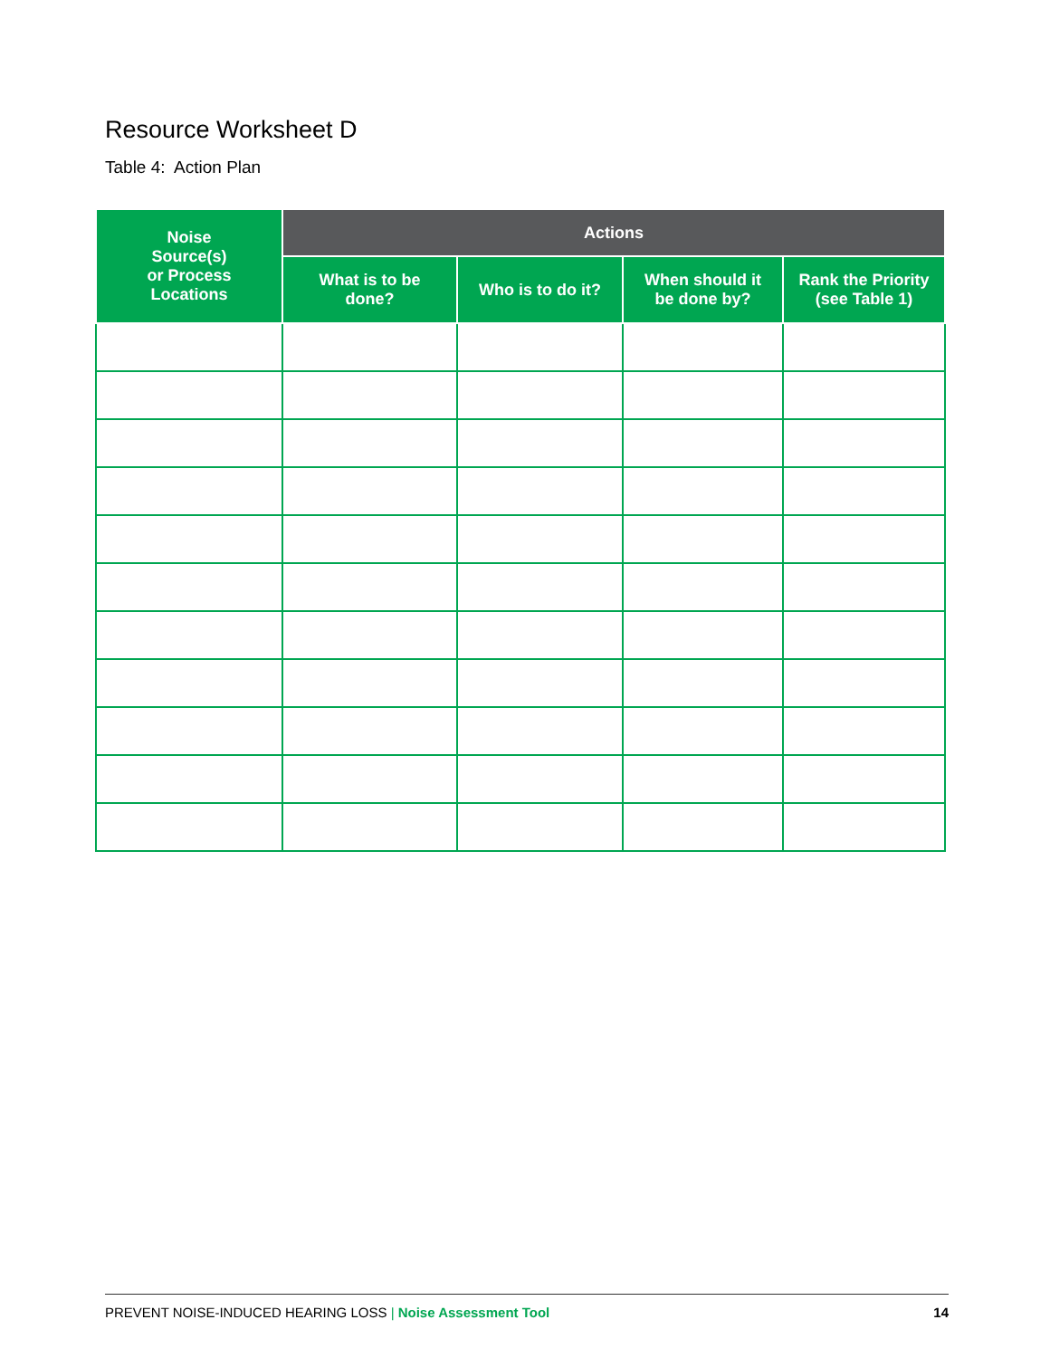Resource Worksheet D
Table 4: Action Plan
| Noise Source(s) or Process Locations | Actions | | | |
| --- | --- | --- | --- | --- |
| | What is to be done? | Who is to do it? | When should it be done by? | Rank the Priority (see Table 1) |
PREVENT NOISE-INDUCED HEARING LOSS | Noise Assessment Tool 14